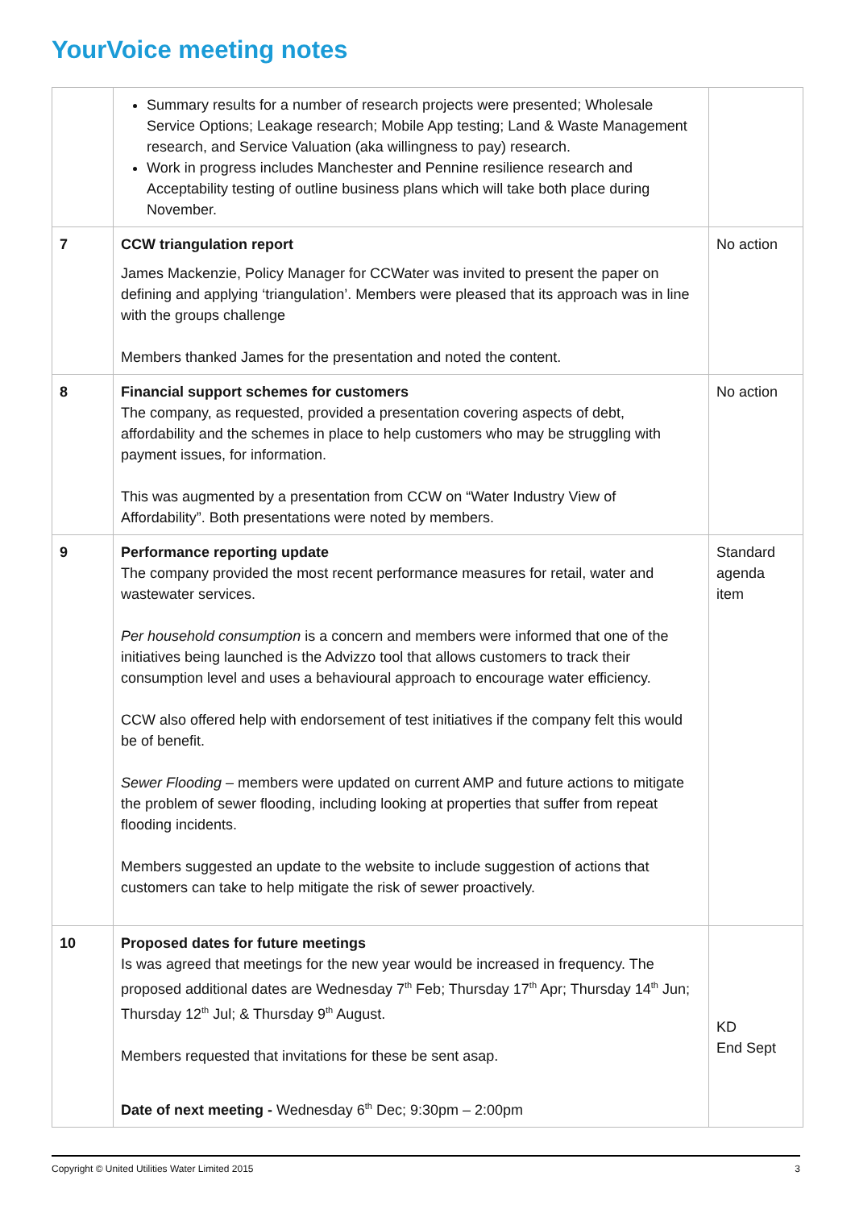YourVoice meeting notes
| | Summary results for a number of research projects were presented; Wholesale Service Options; Leakage research; Mobile App testing; Land & Waste Management research, and Service Valuation (aka willingness to pay) research. Work in progress includes Manchester and Pennine resilience research and Acceptability testing of outline business plans which will take both place during November. | |
| 7 | CCW triangulation report James Mackenzie, Policy Manager for CCWater was invited to present the paper on defining and applying ‘triangulation’. Members were pleased that its approach was in line with the groups challenge Members thanked James for the presentation and noted the content. | No action |
| 8 | Financial support schemes for customers The company, as requested, provided a presentation covering aspects of debt, affordability and the schemes in place to help customers who may be struggling with payment issues, for information. This was augmented by a presentation from CCW on “Water Industry View of Affordability”. Both presentations were noted by members. | No action |
| 9 | Performance reporting update The company provided the most recent performance measures for retail, water and wastewater services. Per household consumption is a concern and members were informed that one of the initiatives being launched is the Advizzo tool that allows customers to track their consumption level and uses a behavioural approach to encourage water efficiency. CCW also offered help with endorsement of test initiatives if the company felt this would be of benefit. Sewer Flooding – members were updated on current AMP and future actions to mitigate the problem of sewer flooding, including looking at properties that suffer from repeat flooding incidents. Members suggested an update to the website to include suggestion of actions that customers can take to help mitigate the risk of sewer proactively. | Standard agenda item |
| 10 | Proposed dates for future meetings Is was agreed that meetings for the new year would be increased in frequency. The proposed additional dates are Wednesday 7<sup>th</sup> Feb; Thursday 17<sup>th</sup> Apr; Thursday 14<sup>th</sup> Jun; Thursday 12<sup>th</sup> Jul; & Thursday 9<sup>th</sup> August. Members requested that invitations for these be sent asap. Date of next meeting - Wednesday 6<sup>th</sup> Dec; 9:30pm – 2:00pm | KD End Sept |
Copyright © United Utilities Water Limited 2015 3